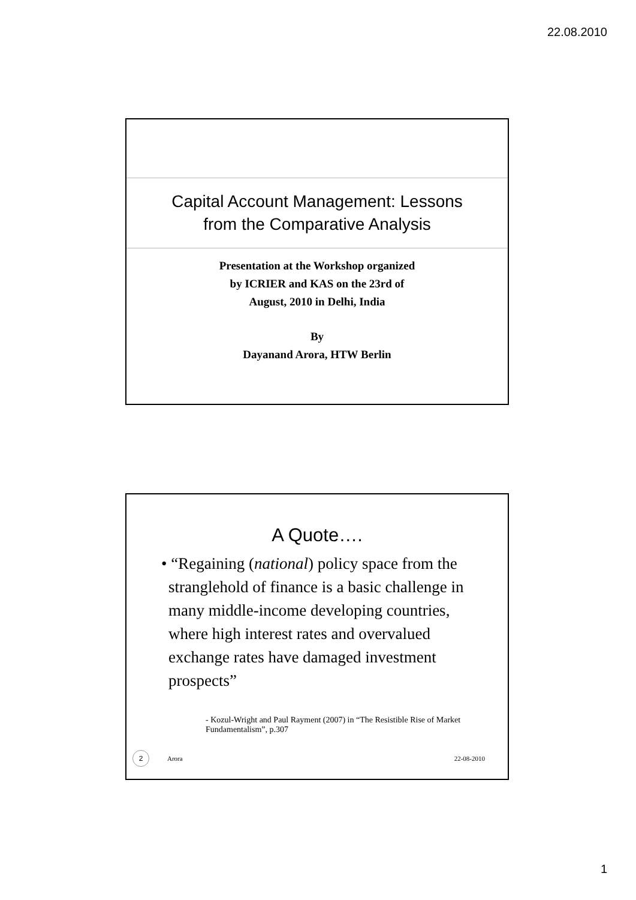22.08.2010
Capital Account Management: Lessons
from the Comparative Analysis
Presentation at the Workshop organized
by ICRIER and KAS on the 23rd of
August, 2010 in Delhi, India
By
Dayanand Arora, HTW Berlin
A Quote….
• “Regaining (national) policy space from the stranglehold of finance is a basic challenge in many middle-income developing countries, where high interest rates and overvalued exchange rates have damaged investment prospects”
- Kozul-Wright and Paul Rayment (2007) in “The Resistible Rise of Market Fundamentalism”, p.307
2 Arora 22-08-2010
1